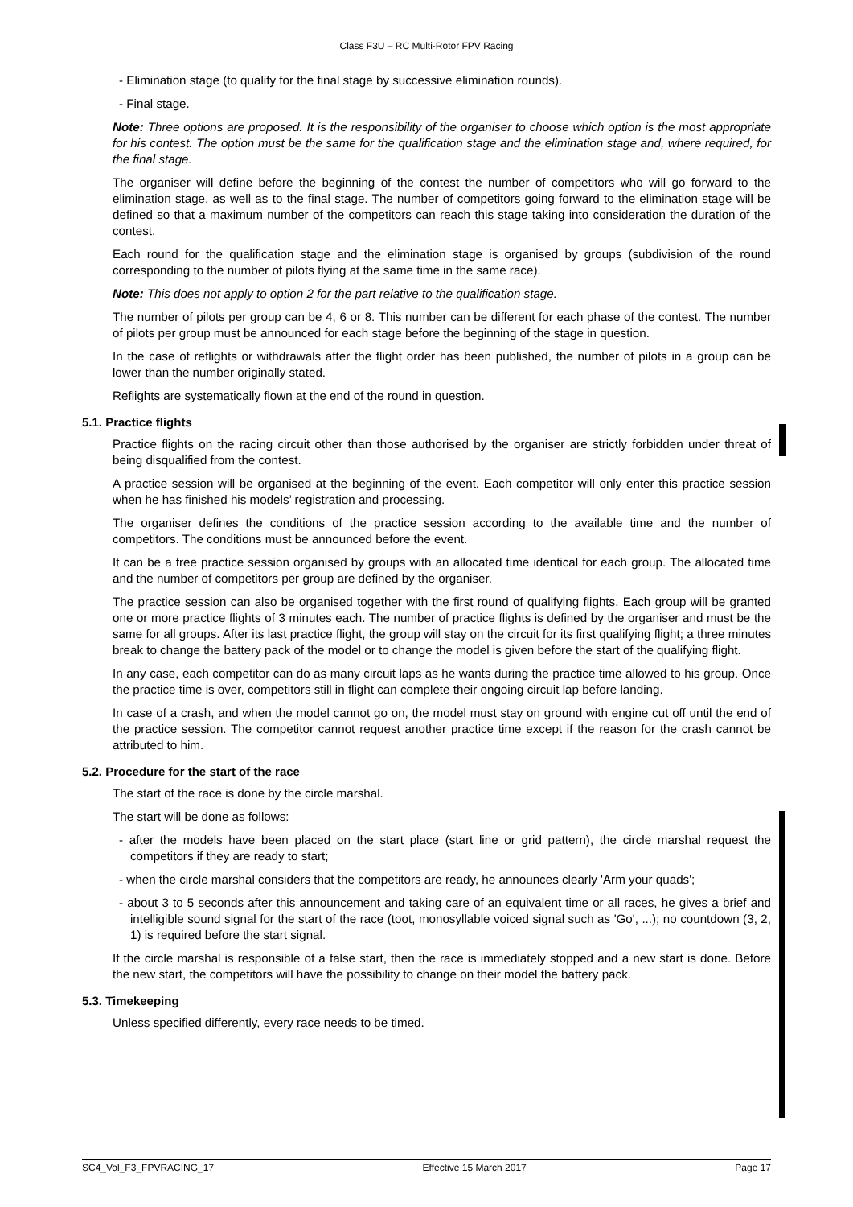Class F3U – RC Multi-Rotor FPV Racing
- Elimination stage (to qualify for the final stage by successive elimination rounds).
- Final stage.
Note: Three options are proposed. It is the responsibility of the organiser to choose which option is the most appropriate for his contest. The option must be the same for the qualification stage and the elimination stage and, where required, for the final stage.
The organiser will define before the beginning of the contest the number of competitors who will go forward to the elimination stage, as well as to the final stage. The number of competitors going forward to the elimination stage will be defined so that a maximum number of the competitors can reach this stage taking into consideration the duration of the contest.
Each round for the qualification stage and the elimination stage is organised by groups (subdivision of the round corresponding to the number of pilots flying at the same time in the same race).
Note: This does not apply to option 2 for the part relative to the qualification stage.
The number of pilots per group can be 4, 6 or 8. This number can be different for each phase of the contest. The number of pilots per group must be announced for each stage before the beginning of the stage in question.
In the case of reflights or withdrawals after the flight order has been published, the number of pilots in a group can be lower than the number originally stated.
Reflights are systematically flown at the end of the round in question.
5.1. Practice flights
Practice flights on the racing circuit other than those authorised by the organiser are strictly forbidden under threat of being disqualified from the contest.
A practice session will be organised at the beginning of the event. Each competitor will only enter this practice session when he has finished his models’ registration and processing.
The organiser defines the conditions of the practice session according to the available time and the number of competitors. The conditions must be announced before the event.
It can be a free practice session organised by groups with an allocated time identical for each group. The allocated time and the number of competitors per group are defined by the organiser.
The practice session can also be organised together with the first round of qualifying flights. Each group will be granted one or more practice flights of 3 minutes each. The number of practice flights is defined by the organiser and must be the same for all groups. After its last practice flight, the group will stay on the circuit for its first qualifying flight; a three minutes break to change the battery pack of the model or to change the model is given before the start of the qualifying flight.
In any case, each competitor can do as many circuit laps as he wants during the practice time allowed to his group. Once the practice time is over, competitors still in flight can complete their ongoing circuit lap before landing.
In case of a crash, and when the model cannot go on, the model must stay on ground with engine cut off until the end of the practice session. The competitor cannot request another practice time except if the reason for the crash cannot be attributed to him.
5.2. Procedure for the start of the race
The start of the race is done by the circle marshal.
The start will be done as follows:
- after the models have been placed on the start place (start line or grid pattern), the circle marshal request the competitors if they are ready to start;
- when the circle marshal considers that the competitors are ready, he announces clearly 'Arm your quads';
- about 3 to 5 seconds after this announcement and taking care of an equivalent time or all races, he gives a brief and intelligible sound signal for the start of the race (toot, monosyllable voiced signal such as 'Go', ...); no countdown (3, 2, 1) is required before the start signal.
If the circle marshal is responsible of a false start, then the race is immediately stopped and a new start is done. Before the new start, the competitors will have the possibility to change on their model the battery pack.
5.3. Timekeeping
Unless specified differently, every race needs to be timed.
SC4_Vol_F3_FPVRACING_17 Effective 15 March 2017 Page 17